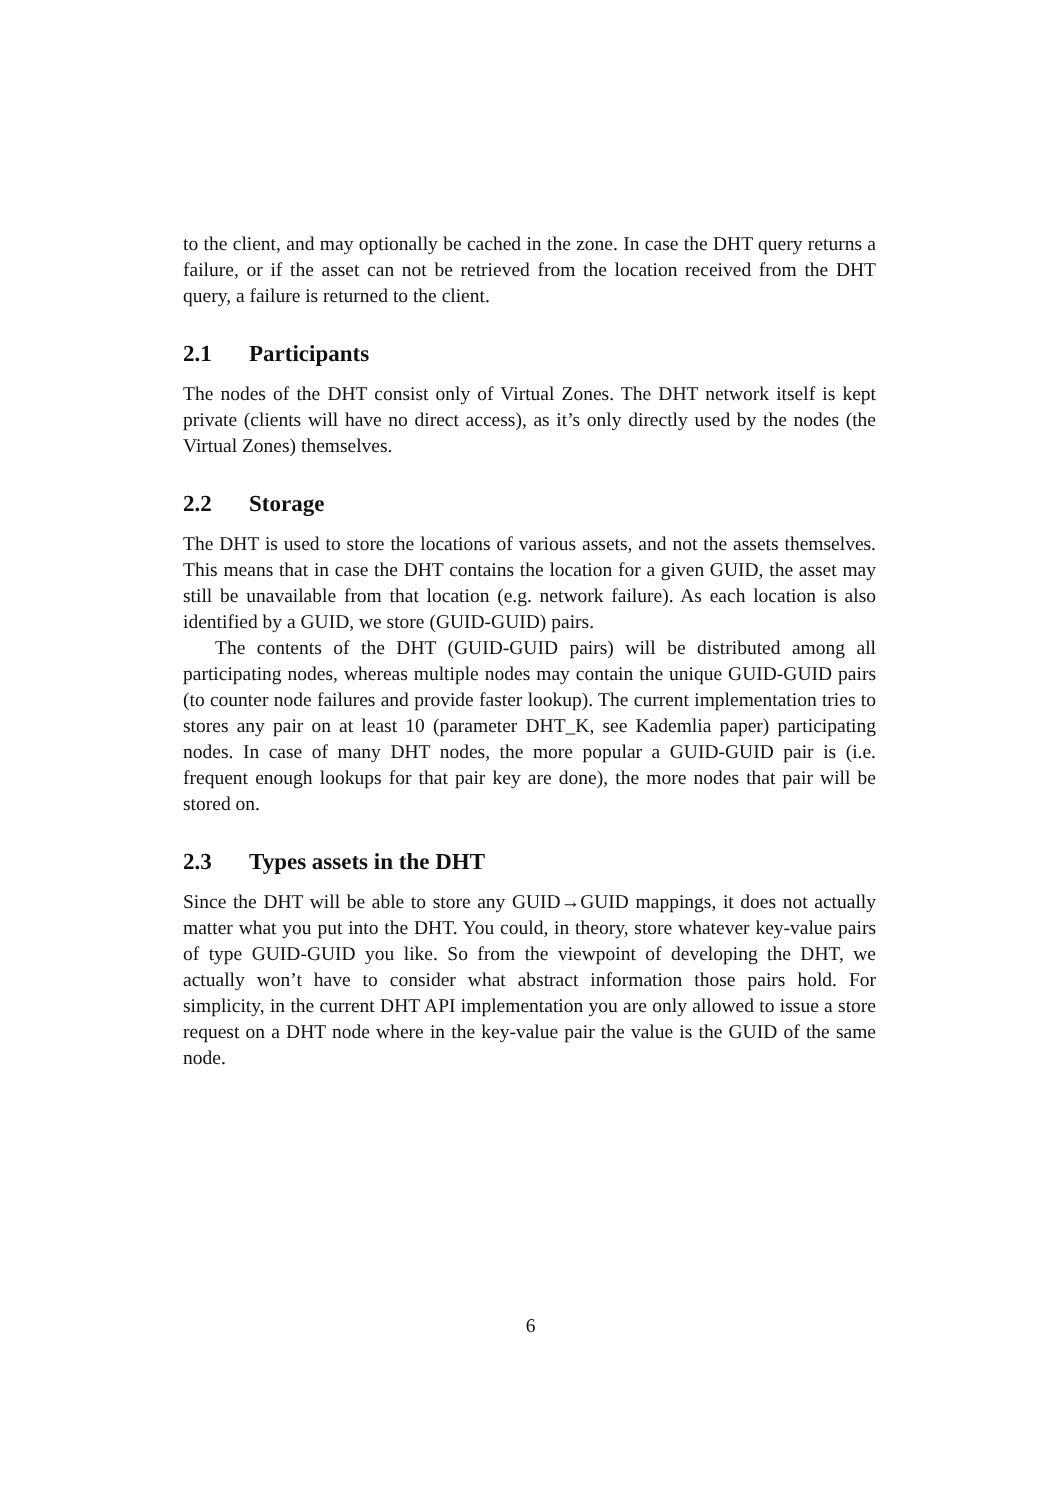to the client, and may optionally be cached in the zone. In case the DHT query returns a failure, or if the asset can not be retrieved from the location received from the DHT query, a failure is returned to the client.
2.1 Participants
The nodes of the DHT consist only of Virtual Zones. The DHT network itself is kept private (clients will have no direct access), as it’s only directly used by the nodes (the Virtual Zones) themselves.
2.2 Storage
The DHT is used to store the locations of various assets, and not the assets themselves. This means that in case the DHT contains the location for a given GUID, the asset may still be unavailable from that location (e.g. network failure). As each location is also identified by a GUID, we store (GUID-GUID) pairs.
The contents of the DHT (GUID-GUID pairs) will be distributed among all participating nodes, whereas multiple nodes may contain the unique GUID-GUID pairs (to counter node failures and provide faster lookup). The current implementation tries to stores any pair on at least 10 (parameter DHT_K, see Kademlia paper) participating nodes. In case of many DHT nodes, the more popular a GUID-GUID pair is (i.e. frequent enough lookups for that pair key are done), the more nodes that pair will be stored on.
2.3 Types assets in the DHT
Since the DHT will be able to store any GUID→GUID mappings, it does not actually matter what you put into the DHT. You could, in theory, store whatever key-value pairs of type GUID-GUID you like. So from the viewpoint of developing the DHT, we actually won’t have to consider what abstract information those pairs hold. For simplicity, in the current DHT API implementation you are only allowed to issue a store request on a DHT node where in the key-value pair the value is the GUID of the same node.
6